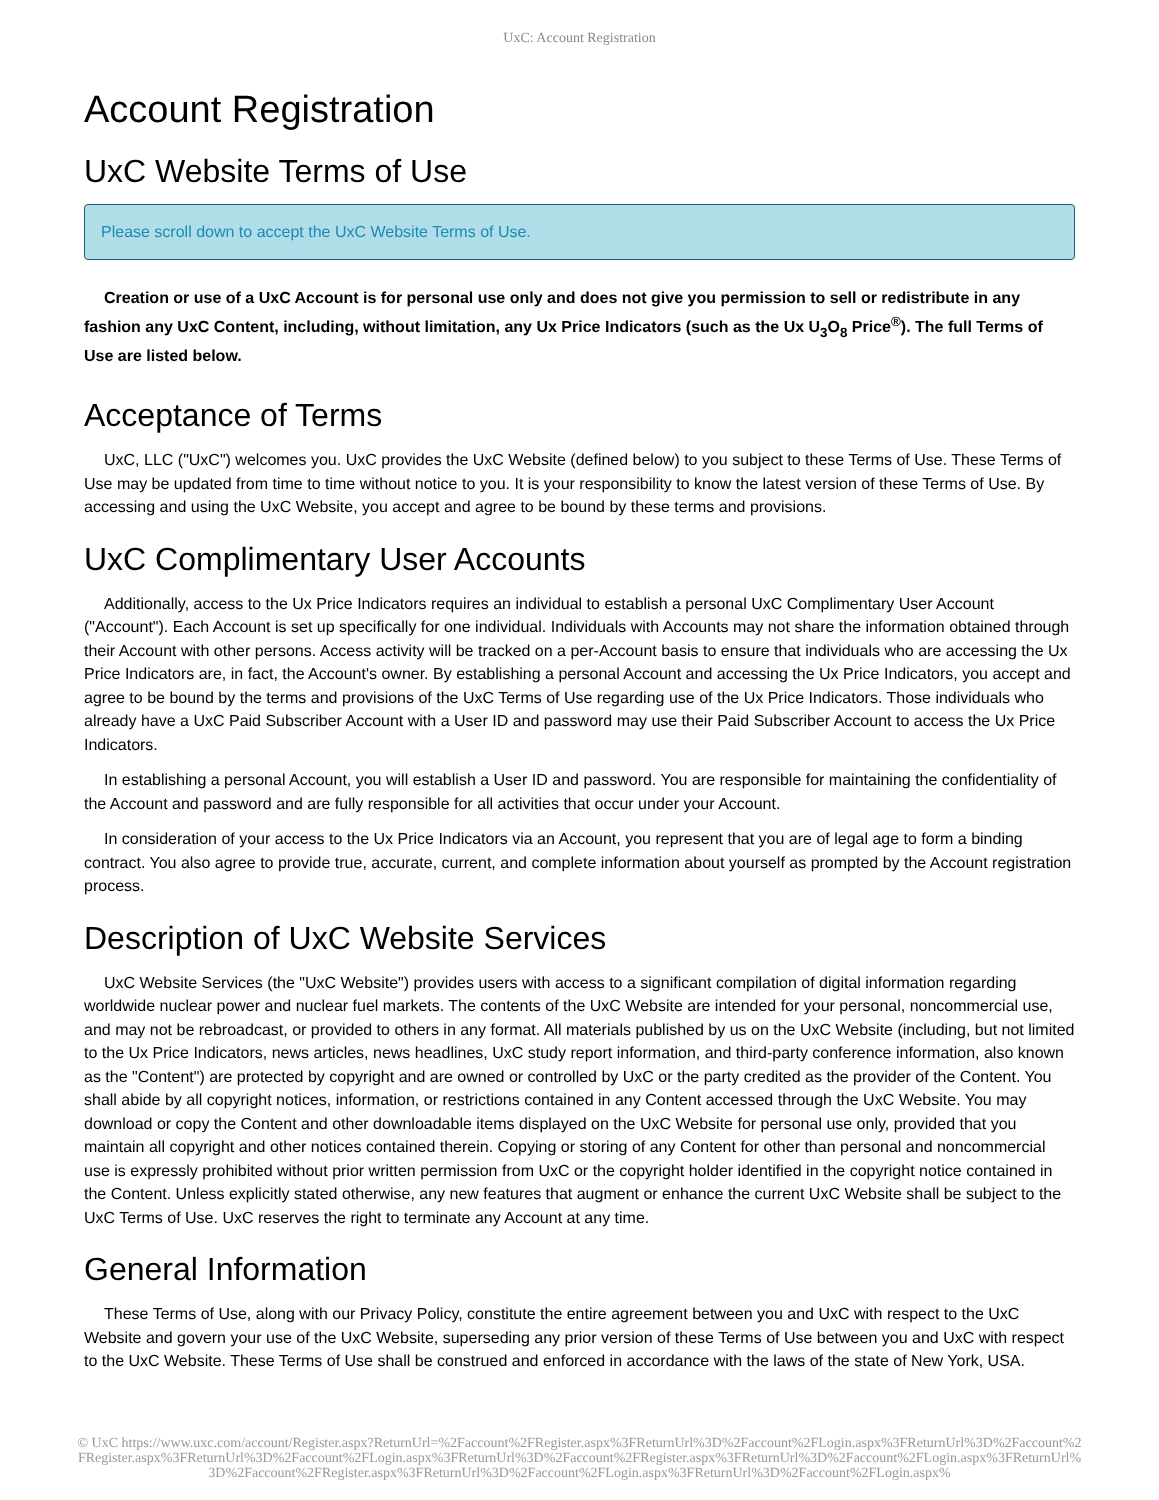UxC: Account Registration
Account Registration
UxC Website Terms of Use
Please scroll down to accept the UxC Website Terms of Use.
Creation or use of a UxC Account is for personal use only and does not give you permission to sell or redistribute in any fashion any UxC Content, including, without limitation, any Ux Price Indicators (such as the Ux U<sub>3</sub>O<sub>8</sub> Price<sup>®</sup>). The full Terms of Use are listed below.
Acceptance of Terms
UxC, LLC ("UxC") welcomes you. UxC provides the UxC Website (defined below) to you subject to these Terms of Use. These Terms of Use may be updated from time to time without notice to you. It is your responsibility to know the latest version of these Terms of Use. By accessing and using the UxC Website, you accept and agree to be bound by these terms and provisions.
UxC Complimentary User Accounts
Additionally, access to the Ux Price Indicators requires an individual to establish a personal UxC Complimentary User Account ("Account"). Each Account is set up specifically for one individual. Individuals with Accounts may not share the information obtained through their Account with other persons. Access activity will be tracked on a per-Account basis to ensure that individuals who are accessing the Ux Price Indicators are, in fact, the Account's owner. By establishing a personal Account and accessing the Ux Price Indicators, you accept and agree to be bound by the terms and provisions of the UxC Terms of Use regarding use of the Ux Price Indicators. Those individuals who already have a UxC Paid Subscriber Account with a User ID and password may use their Paid Subscriber Account to access the Ux Price Indicators.
In establishing a personal Account, you will establish a User ID and password. You are responsible for maintaining the confidentiality of the Account and password and are fully responsible for all activities that occur under your Account.
In consideration of your access to the Ux Price Indicators via an Account, you represent that you are of legal age to form a binding contract. You also agree to provide true, accurate, current, and complete information about yourself as prompted by the Account registration process.
Description of UxC Website Services
UxC Website Services (the "UxC Website") provides users with access to a significant compilation of digital information regarding worldwide nuclear power and nuclear fuel markets. The contents of the UxC Website are intended for your personal, noncommercial use, and may not be rebroadcast, or provided to others in any format. All materials published by us on the UxC Website (including, but not limited to the Ux Price Indicators, news articles, news headlines, UxC study report information, and third-party conference information, also known as the "Content") are protected by copyright and are owned or controlled by UxC or the party credited as the provider of the Content. You shall abide by all copyright notices, information, or restrictions contained in any Content accessed through the UxC Website. You may download or copy the Content and other downloadable items displayed on the UxC Website for personal use only, provided that you maintain all copyright and other notices contained therein. Copying or storing of any Content for other than personal and noncommercial use is expressly prohibited without prior written permission from UxC or the copyright holder identified in the copyright notice contained in the Content. Unless explicitly stated otherwise, any new features that augment or enhance the current UxC Website shall be subject to the UxC Terms of Use. UxC reserves the right to terminate any Account at any time.
General Information
These Terms of Use, along with our Privacy Policy, constitute the entire agreement between you and UxC with respect to the UxC Website and govern your use of the UxC Website, superseding any prior version of these Terms of Use between you and UxC with respect to the UxC Website. These Terms of Use shall be construed and enforced in accordance with the laws of the state of New York, USA.
© UxC https://www.uxc.com/account/Register.aspx?ReturnUrl=%2Faccount%2FRegister.aspx%3FReturnUrl%3D%2Faccount%2FLogin.aspx%3FReturnUrl%3D%2Faccount%2FRegister.aspx%3FReturnUrl%3D%2Faccount%2FLogin.aspx%3FReturnUrl%3D%2Faccount%2FRegister.aspx%3FReturnUrl%3D%2Faccount%2FLogin.aspx%3FReturnUrl%3D%2Faccount%2FRegister.aspx%3FReturnUrl%3D%2Faccount%2FLogin.aspx%3FReturnUrl%3D%2Faccount%2FLogin.aspx%